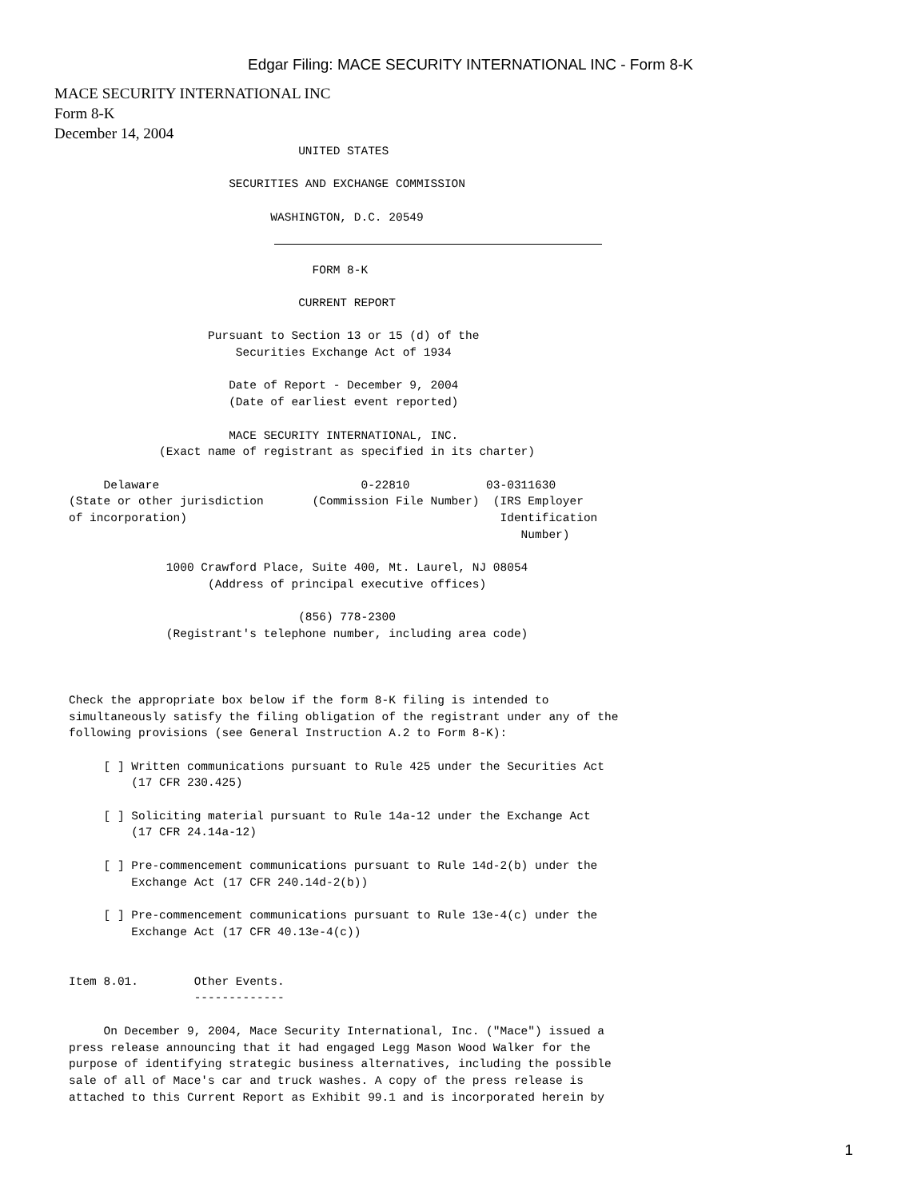Edgar Filing: MACE SECURITY INTERNATIONAL INC - Form 8-K
MACE SECURITY INTERNATIONAL INC
Form 8-K
December 14, 2004
                                 UNITED STATES

                       SECURITIES AND EXCHANGE COMMISSION

                             WASHINGTON, D.C. 20549
                                   FORM 8-K

                                 CURRENT REPORT

                    Pursuant to Section 13 or 15 (d) of the
                        Securities Exchange Act of 1934

                       Date of Report - December 9, 2004
                       (Date of earliest event reported)

                       MACE SECURITY INTERNATIONAL, INC.
             (Exact name of registrant as specified in its charter)

     Delaware                             0-22810           03-0311630
(State or other jurisdiction       (Commission File Number)  (IRS Employer
of incorporation)                                             Identification
                                                                 Number)

              1000 Crawford Place, Suite 400, Mt. Laurel, NJ 08054
                    (Address of principal executive offices)

                                 (856) 778-2300
              (Registrant's telephone number, including area code)



Check the appropriate box below if the form 8-K filing is intended to
simultaneously satisfy the filing obligation of the registrant under any of the
following provisions (see General Instruction A.2 to Form 8-K):

     [ ] Written communications pursuant to Rule 425 under the Securities Act
         (17 CFR 230.425)

     [ ] Soliciting material pursuant to Rule 14a-12 under the Exchange Act
         (17 CFR 24.14a-12)

     [ ] Pre-commencement communications pursuant to Rule 14d-2(b) under the
         Exchange Act (17 CFR 240.14d-2(b))

     [ ] Pre-commencement communications pursuant to Rule 13e-4(c) under the
         Exchange Act (17 CFR 40.13e-4(c))


Item 8.01.        Other Events.
                  -------------

     On December 9, 2004, Mace Security International, Inc. ("Mace") issued a
press release announcing that it had engaged Legg Mason Wood Walker for the
purpose of identifying strategic business alternatives, including the possible
sale of all of Mace's car and truck washes. A copy of the press release is
attached to this Current Report as Exhibit 99.1 and is incorporated herein by
1